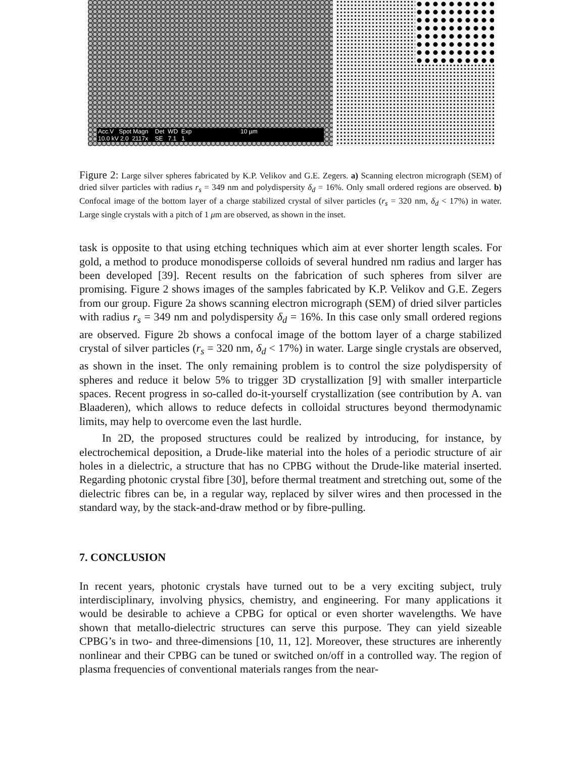Acc.V Spot Magn Det WD Exp 10 µm
10.0 kV 2.0 2117x SE 7.1 1
Figure 2: Large silver spheres fabricated by K.P. Velikov and G.E. Zegers. a) Scanning electron micrograph (SEM) of dried silver particles with radius r<sub>s</sub> = 349 nm and polydispersity δ<sub>d</sub> = 16%. Only small ordered regions are observed. b) Confocal image of the bottom layer of a charge stabilized crystal of silver particles (r<sub>s</sub> = 320 nm, δ<sub>d</sub> < 17%) in water. Large single crystals with a pitch of 1 μm are observed, as shown in the inset.
task is opposite to that using etching techniques which aim at ever shorter length scales. For gold, a method to produce monodisperse colloids of several hundred nm radius and larger has been developed [39]. Recent results on the fabrication of such spheres from silver are promising. Figure 2 shows images of the samples fabricated by K.P. Velikov and G.E. Zegers from our group. Figure 2a shows scanning electron micrograph (SEM) of dried silver particles with radius r<sub>s</sub> = 349 nm and polydispersity δ<sub>d</sub> = 16%. In this case only small ordered regions are observed. Figure 2b shows a confocal image of the bottom layer of a charge stabilized crystal of silver particles (r<sub>s</sub> = 320 nm, δ<sub>d</sub> < 17%) in water. Large single crystals are observed, as shown in the inset. The only remaining problem is to control the size polydispersity of spheres and reduce it below 5% to trigger 3D crystallization [9] with smaller interparticle spaces. Recent progress in so-called do-it-yourself crystallization (see contribution by A. van Blaaderen), which allows to reduce defects in colloidal structures beyond thermodynamic limits, may help to overcome even the last hurdle.
In 2D, the proposed structures could be realized by introducing, for instance, by electrochemical deposition, a Drude-like material into the holes of a periodic structure of air holes in a dielectric, a structure that has no CPBG without the Drude-like material inserted. Regarding photonic crystal fibre [30], before thermal treatment and stretching out, some of the dielectric fibres can be, in a regular way, replaced by silver wires and then processed in the standard way, by the stack-and-draw method or by fibre-pulling.
7. CONCLUSION
In recent years, photonic crystals have turned out to be a very exciting subject, truly interdisciplinary, involving physics, chemistry, and engineering. For many applications it would be desirable to achieve a CPBG for optical or even shorter wavelengths. We have shown that metallo-dielectric structures can serve this purpose. They can yield sizeable CPBG’s in two- and three-dimensions [10, 11, 12]. Moreover, these structures are inherently nonlinear and their CPBG can be tuned or switched on/off in a controlled way. The region of plasma frequencies of conventional materials ranges from the near-